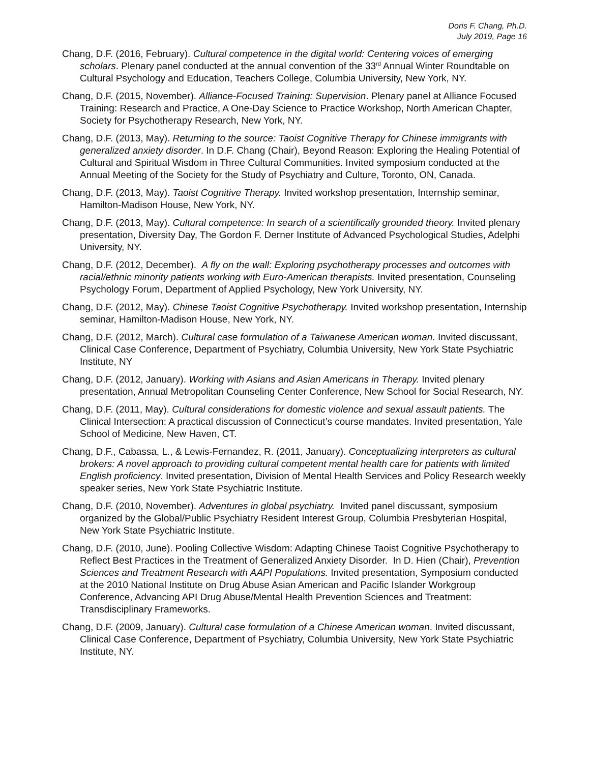Doris F. Chang, Ph.D.
July 2019, Page 16
Chang, D.F. (2016, February). Cultural competence in the digital world: Centering voices of emerging scholars. Plenary panel conducted at the annual convention of the 33<sup>rd</sup> Annual Winter Roundtable on Cultural Psychology and Education, Teachers College, Columbia University, New York, NY.
Chang, D.F. (2015, November). Alliance-Focused Training: Supervision. Plenary panel at Alliance Focused Training: Research and Practice, A One-Day Science to Practice Workshop, North American Chapter, Society for Psychotherapy Research, New York, NY.
Chang, D.F. (2013, May). Returning to the source: Taoist Cognitive Therapy for Chinese immigrants with generalized anxiety disorder. In D.F. Chang (Chair), Beyond Reason: Exploring the Healing Potential of Cultural and Spiritual Wisdom in Three Cultural Communities. Invited symposium conducted at the Annual Meeting of the Society for the Study of Psychiatry and Culture, Toronto, ON, Canada.
Chang, D.F. (2013, May). Taoist Cognitive Therapy. Invited workshop presentation, Internship seminar, Hamilton-Madison House, New York, NY.
Chang, D.F. (2013, May). Cultural competence: In search of a scientifically grounded theory. Invited plenary presentation, Diversity Day, The Gordon F. Derner Institute of Advanced Psychological Studies, Adelphi University, NY.
Chang, D.F. (2012, December). A fly on the wall: Exploring psychotherapy processes and outcomes with racial/ethnic minority patients working with Euro-American therapists. Invited presentation, Counseling Psychology Forum, Department of Applied Psychology, New York University, NY.
Chang, D.F. (2012, May). Chinese Taoist Cognitive Psychotherapy. Invited workshop presentation, Internship seminar, Hamilton-Madison House, New York, NY.
Chang, D.F. (2012, March). Cultural case formulation of a Taiwanese American woman. Invited discussant, Clinical Case Conference, Department of Psychiatry, Columbia University, New York State Psychiatric Institute, NY
Chang, D.F. (2012, January). Working with Asians and Asian Americans in Therapy. Invited plenary presentation, Annual Metropolitan Counseling Center Conference, New School for Social Research, NY.
Chang, D.F. (2011, May). Cultural considerations for domestic violence and sexual assault patients. The Clinical Intersection: A practical discussion of Connecticut’s course mandates. Invited presentation, Yale School of Medicine, New Haven, CT.
Chang, D.F., Cabassa, L., & Lewis-Fernandez, R. (2011, January). Conceptualizing interpreters as cultural brokers: A novel approach to providing cultural competent mental health care for patients with limited English proficiency. Invited presentation, Division of Mental Health Services and Policy Research weekly speaker series, New York State Psychiatric Institute.
Chang, D.F. (2010, November). Adventures in global psychiatry. Invited panel discussant, symposium organized by the Global/Public Psychiatry Resident Interest Group, Columbia Presbyterian Hospital, New York State Psychiatric Institute.
Chang, D.F. (2010, June). Pooling Collective Wisdom: Adapting Chinese Taoist Cognitive Psychotherapy to Reflect Best Practices in the Treatment of Generalized Anxiety Disorder. In D. Hien (Chair), Prevention Sciences and Treatment Research with AAPI Populations. Invited presentation, Symposium conducted at the 2010 National Institute on Drug Abuse Asian American and Pacific Islander Workgroup Conference, Advancing API Drug Abuse/Mental Health Prevention Sciences and Treatment: Transdisciplinary Frameworks.
Chang, D.F. (2009, January). Cultural case formulation of a Chinese American woman. Invited discussant, Clinical Case Conference, Department of Psychiatry, Columbia University, New York State Psychiatric Institute, NY.